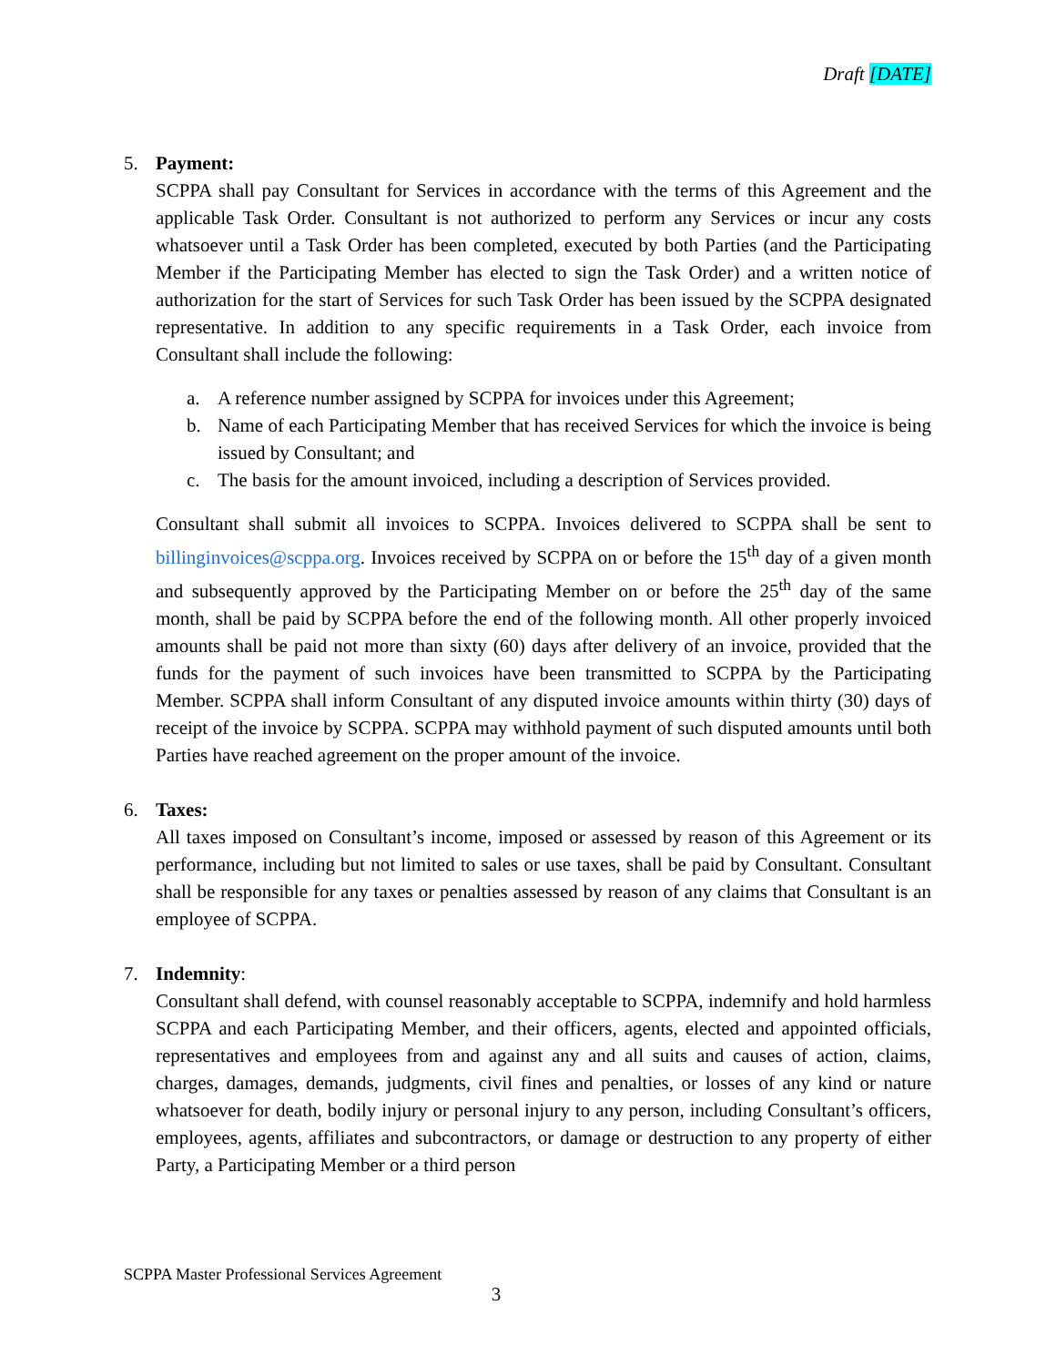Draft [DATE]
5. Payment:
SCPPA shall pay Consultant for Services in accordance with the terms of this Agreement and the applicable Task Order. Consultant is not authorized to perform any Services or incur any costs whatsoever until a Task Order has been completed, executed by both Parties (and the Participating Member if the Participating Member has elected to sign the Task Order) and a written notice of authorization for the start of Services for such Task Order has been issued by the SCPPA designated representative. In addition to any specific requirements in a Task Order, each invoice from Consultant shall include the following:
a. A reference number assigned by SCPPA for invoices under this Agreement;
b. Name of each Participating Member that has received Services for which the invoice is being issued by Consultant; and
c. The basis for the amount invoiced, including a description of Services provided.
Consultant shall submit all invoices to SCPPA. Invoices delivered to SCPPA shall be sent to billinginvoices@scppa.org. Invoices received by SCPPA on or before the 15<sup>th</sup> day of a given month and subsequently approved by the Participating Member on or before the 25<sup>th</sup> day of the same month, shall be paid by SCPPA before the end of the following month. All other properly invoiced amounts shall be paid not more than sixty (60) days after delivery of an invoice, provided that the funds for the payment of such invoices have been transmitted to SCPPA by the Participating Member. SCPPA shall inform Consultant of any disputed invoice amounts within thirty (30) days of receipt of the invoice by SCPPA. SCPPA may withhold payment of such disputed amounts until both Parties have reached agreement on the proper amount of the invoice.
6. Taxes:
All taxes imposed on Consultant’s income, imposed or assessed by reason of this Agreement or its performance, including but not limited to sales or use taxes, shall be paid by Consultant. Consultant shall be responsible for any taxes or penalties assessed by reason of any claims that Consultant is an employee of SCPPA.
7. Indemnity:
Consultant shall defend, with counsel reasonably acceptable to SCPPA, indemnify and hold harmless SCPPA and each Participating Member, and their officers, agents, elected and appointed officials, representatives and employees from and against any and all suits and causes of action, claims, charges, damages, demands, judgments, civil fines and penalties, or losses of any kind or nature whatsoever for death, bodily injury or personal injury to any person, including Consultant’s officers, employees, agents, affiliates and subcontractors, or damage or destruction to any property of either Party, a Participating Member or a third person
SCPPA Master Professional Services Agreement
3